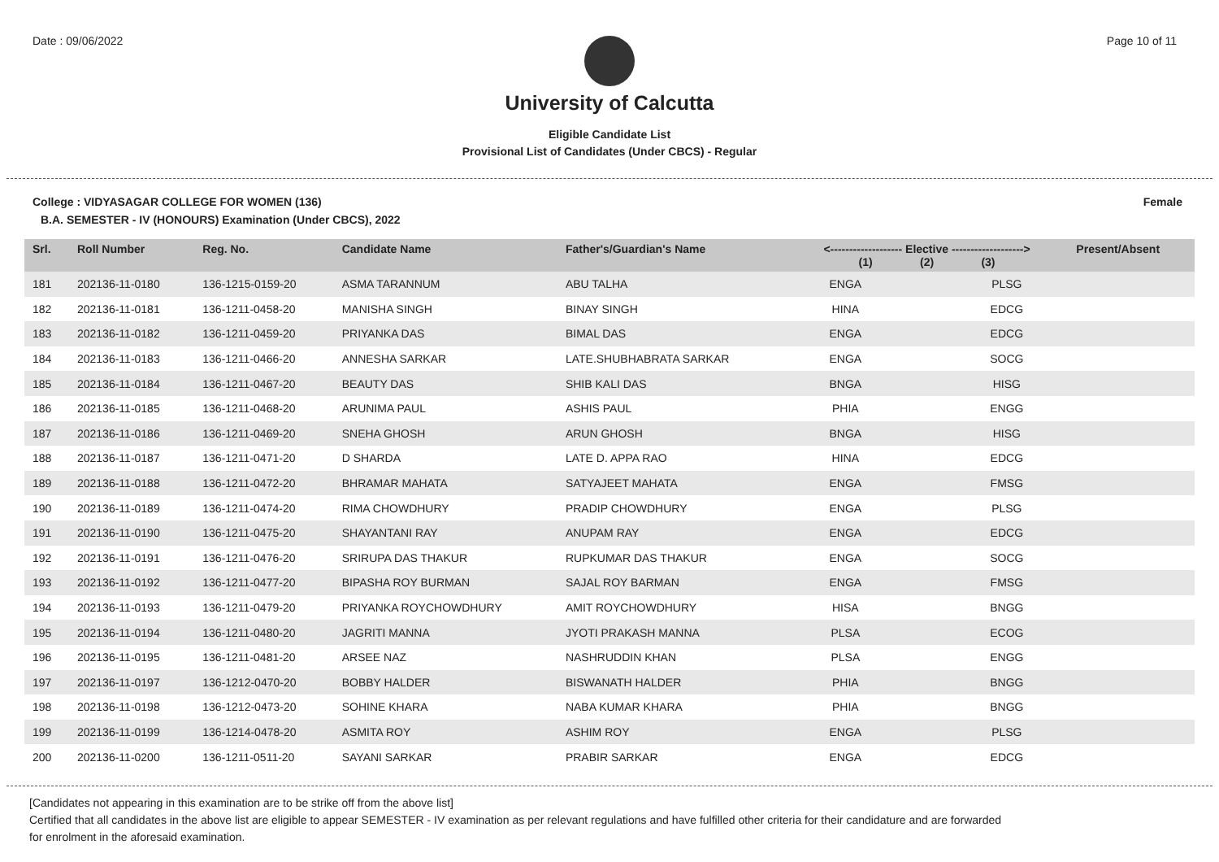Date : 09/06/2022 Page 10 of 11
University of Calcutta
Eligible Candidate List
Provisional List of Candidates (Under CBCS) - Regular
College : VIDYASAGAR COLLEGE FOR WOMEN (136) Female
B.A. SEMESTER - IV (HONOURS) Examination (Under CBCS), 2022
| Srl. | Roll Number | Reg. No. | Candidate Name | Father's/Guardian's Name | <------------------- Elective -------------------> (1) (2) (3) | | | Present/Absent |
| --- | --- | --- | --- | --- | --- | --- | --- | --- |
| 181 | 202136-11-0180 | 136-1215-0159-20 | ASMA TARANNUM | ABU TALHA | ENGA | | PLSG | |
| 182 | 202136-11-0181 | 136-1211-0458-20 | MANISHA SINGH | BINAY SINGH | HINA | | EDCG | |
| 183 | 202136-11-0182 | 136-1211-0459-20 | PRIYANKA DAS | BIMAL DAS | ENGA | | EDCG | |
| 184 | 202136-11-0183 | 136-1211-0466-20 | ANNESHA SARKAR | LATE.SHUBHABRATA SARKAR | ENGA | | SOCG | |
| 185 | 202136-11-0184 | 136-1211-0467-20 | BEAUTY DAS | SHIB KALI DAS | BNGA | | HISG | |
| 186 | 202136-11-0185 | 136-1211-0468-20 | ARUNIMA PAUL | ASHIS PAUL | PHIA | | ENGG | |
| 187 | 202136-11-0186 | 136-1211-0469-20 | SNEHA GHOSH | ARUN GHOSH | BNGA | | HISG | |
| 188 | 202136-11-0187 | 136-1211-0471-20 | D SHARDA | LATE D. APPA RAO | HINA | | EDCG | |
| 189 | 202136-11-0188 | 136-1211-0472-20 | BHRAMAR MAHATA | SATYAJEET MAHATA | ENGA | | FMSG | |
| 190 | 202136-11-0189 | 136-1211-0474-20 | RIMA CHOWDHURY | PRADIP CHOWDHURY | ENGA | | PLSG | |
| 191 | 202136-11-0190 | 136-1211-0475-20 | SHAYANTANI RAY | ANUPAM RAY | ENGA | | EDCG | |
| 192 | 202136-11-0191 | 136-1211-0476-20 | SRIRUPA DAS THAKUR | RUPKUMAR DAS THAKUR | ENGA | | SOCG | |
| 193 | 202136-11-0192 | 136-1211-0477-20 | BIPASHA ROY BURMAN | SAJAL ROY BARMAN | ENGA | | FMSG | |
| 194 | 202136-11-0193 | 136-1211-0479-20 | PRIYANKA ROYCHOWDHURY | AMIT ROYCHOWDHURY | HISA | | BNGG | |
| 195 | 202136-11-0194 | 136-1211-0480-20 | JAGRITI MANNA | JYOTI PRAKASH MANNA | PLSA | | ECOG | |
| 196 | 202136-11-0195 | 136-1211-0481-20 | ARSEE NAZ | NASHRUDDIN KHAN | PLSA | | ENGG | |
| 197 | 202136-11-0197 | 136-1212-0470-20 | BOBBY HALDER | BISWANATH HALDER | PHIA | | BNGG | |
| 198 | 202136-11-0198 | 136-1212-0473-20 | SOHINE KHARA | NABA KUMAR KHARA | PHIA | | BNGG | |
| 199 | 202136-11-0199 | 136-1214-0478-20 | ASMITA ROY | ASHIM ROY | ENGA | | PLSG | |
| 200 | 202136-11-0200 | 136-1211-0511-20 | SAYANI SARKAR | PRABIR SARKAR | ENGA | | EDCG | |
[Candidates not appearing in this examination are to be strike off from the above list]
Certified that all candidates in the above list are eligible to appear SEMESTER - IV examination as per relevant regulations and have fulfilled other criteria for their candidature and are forwarded
for enrolment in the aforesaid examination.